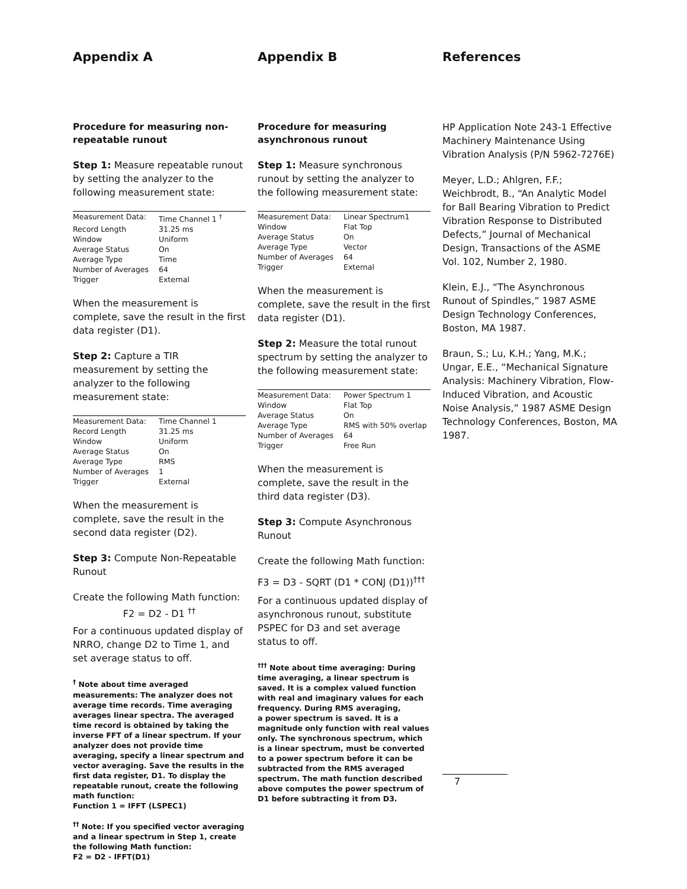Appendix A
Procedure for measuring non-repeatable runout
Step 1: Measure repeatable runout by setting the analyzer to the following measurement state:
| Measurement Data: | Time Channel 1 <sup>†</sup> |
| Record Length | 31.25 ms |
| Window | Uniform |
| Average Status | On |
| Average Type | Time |
| Number of Averages | 64 |
| Trigger | External |
When the measurement is complete, save the result in the first data register (D1).
Step 2: Capture a TIR measurement by setting the analyzer to the following measurement state:
| Measurement Data: | Time Channel 1 |
| Record Length | 31.25 ms |
| Window | Uniform |
| Average Status | On |
| Average Type | RMS |
| Number of Averages | 1 |
| Trigger | External |
When the measurement is complete, save the result in the second data register (D2).
Step 3: Compute Non-Repeatable Runout
Create the following Math function:
F2 = D2 - D1 <sup>††</sup>
For a continuous updated display of NRRO, change D2 to Time 1, and set average status to off.
<sup>†</sup> Note about time averaged measurements: The analyzer does not average time records. Time averaging averages linear spectra. The averaged time record is obtained by taking the inverse FFT of a linear spectrum. If your analyzer does not provide time averaging, specify a linear spectrum and vector averaging. Save the results in the first data register, D1. To display the repeatable runout, create the following math function:
Function 1 = IFFT (LSPEC1)
<sup>††</sup> Note: If you specified vector averaging and a linear spectrum in Step 1, create the following Math function:
F2 = D2 - IFFT(D1)
Appendix B
Procedure for measuring asynchronous runout
Step 1: Measure synchronous runout by setting the analyzer to the following measurement state:
| Measurement Data: | Linear Spectrum1 |
| Window | Flat Top |
| Average Status | On |
| Average Type | Vector |
| Number of Averages | 64 |
| Trigger | External |
When the measurement is complete, save the result in the first data register (D1).
Step 2: Measure the total runout spectrum by setting the analyzer to the following measurement state:
| Measurement Data: | Power Spectrum 1 |
| Window | Flat Top |
| Average Status | On |
| Average Type | RMS with 50% overlap |
| Number of Averages | 64 |
| Trigger | Free Run |
When the measurement is complete, save the result in the third data register (D3).
Step 3: Compute Asynchronous Runout
Create the following Math function:
F3 = D3 - SQRT (D1 * CONJ (D1))<sup>†††</sup>
For a continuous updated display of asynchronous runout, substitute PSPEC for D3 and set average status to off.
<sup>†††</sup> Note about time averaging: During time averaging, a linear spectrum is saved. It is a complex valued function with real and imaginary values for each frequency. During RMS averaging,
a power spectrum is saved. It is a magnitude only function with real values only. The synchronous spectrum, which is a linear spectrum, must be converted to a power spectrum before it can be subtracted from the RMS averaged spectrum. The math function described above computes the power spectrum of D1 before subtracting it from D3.
References
HP Application Note 243-1 Effective Machinery Maintenance Using Vibration Analysis (P/N 5962-7276E)
Meyer, L.D.; Ahlgren, F.F.; Weichbrodt, B., “An Analytic Model for Ball Bearing Vibration to Predict Vibration Response to Distributed Defects,” Journal of Mechanical Design, Transactions of the ASME Vol. 102, Number 2, 1980.
Klein, E.J., “The Asynchronous Runout of Spindles,” 1987 ASME Design Technology Conferences, Boston, MA 1987.
Braun, S.; Lu, K.H.; Yang, M.K.; Ungar, E.E., “Mechanical Signature Analysis: Machinery Vibration, Flow-Induced Vibration, and Acoustic Noise Analysis,” 1987 ASME Design Technology Conferences, Boston, MA 1987.
7